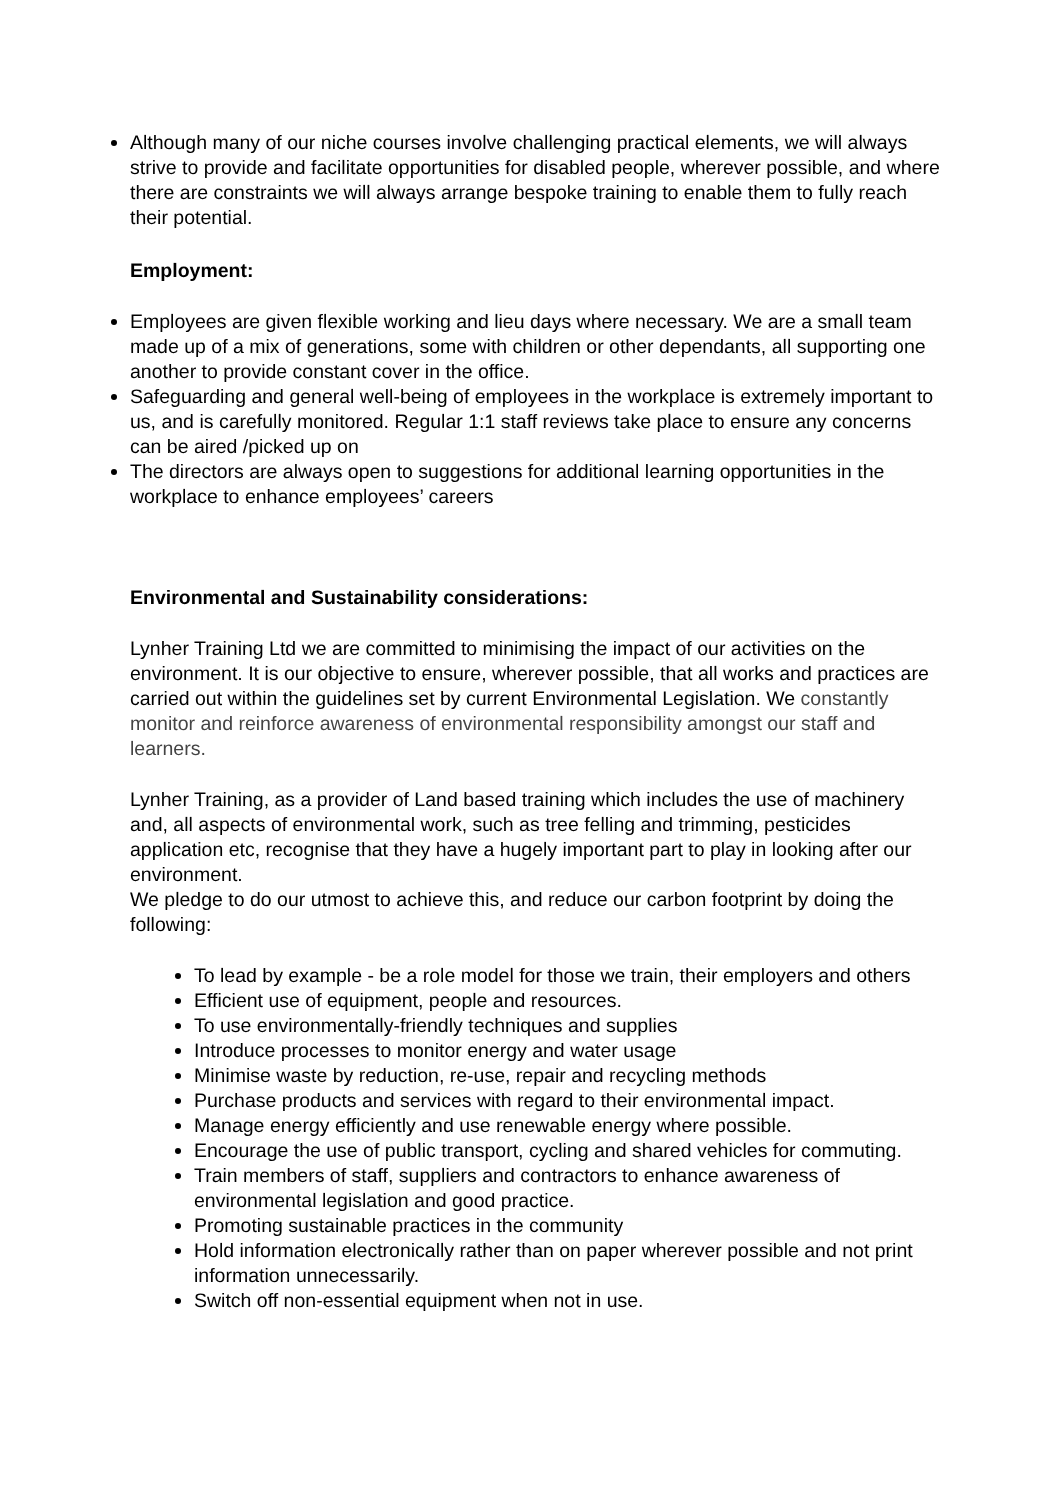Although many of our niche courses involve challenging practical elements, we will always strive to provide and facilitate opportunities for disabled people, wherever possible, and where there are constraints we will always arrange bespoke training to enable them to fully reach their potential.
Employment:
Employees are given flexible working and lieu days where necessary. We are a small team made up of a mix of generations, some with children or other dependants, all supporting one another to provide constant cover in the office.
Safeguarding and general well-being of employees in the workplace is extremely important to us, and is carefully monitored. Regular 1:1 staff reviews take place to ensure any concerns can be aired /picked up on
The directors are always open to suggestions for additional learning opportunities in the workplace to enhance employees’ careers
Environmental and Sustainability considerations:
Lynher Training Ltd we are committed to minimising the impact of our activities on the environment. It is our objective to ensure, wherever possible, that all works and practices are carried out within the guidelines set by current Environmental Legislation. We constantly monitor and reinforce awareness of environmental responsibility amongst our staff and learners.
Lynher Training, as a provider of Land based training which includes the use of machinery and, all aspects of environmental work, such as tree felling and trimming, pesticides application etc, recognise that they have a hugely important part to play in looking after our environment.
We pledge to do our utmost to achieve this, and reduce our carbon footprint by doing the following:
To lead by example - be a role model for those we train, their employers and others
Efficient use of equipment, people and resources.
To use environmentally-friendly techniques and supplies
Introduce processes to monitor energy and water usage
Minimise waste by reduction, re-use, repair and recycling methods
Purchase products and services with regard to their environmental impact.
Manage energy efficiently and use renewable energy where possible.
Encourage the use of public transport, cycling and shared vehicles for commuting.
Train members of staff, suppliers and contractors to enhance awareness of environmental legislation and good practice.
Promoting sustainable practices in the community
Hold information electronically rather than on paper wherever possible and not print information unnecessarily.
Switch off non-essential equipment when not in use.